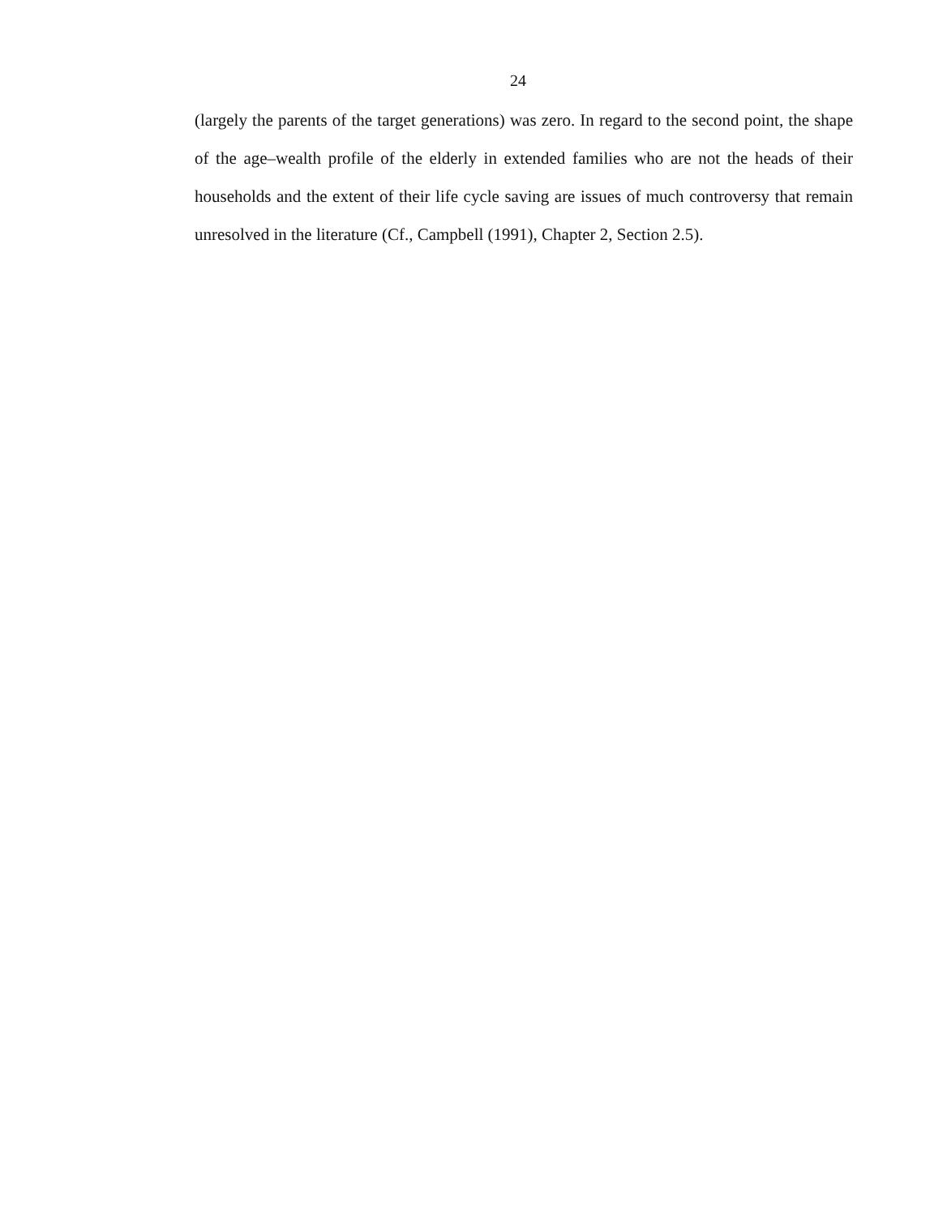24
(largely the parents of the target generations) was zero. In regard to the second point, the shape of the age–wealth profile of the elderly in extended families who are not the heads of their households and the extent of their life cycle saving are issues of much controversy that remain unresolved in the literature (Cf., Campbell (1991), Chapter 2, Section 2.5).